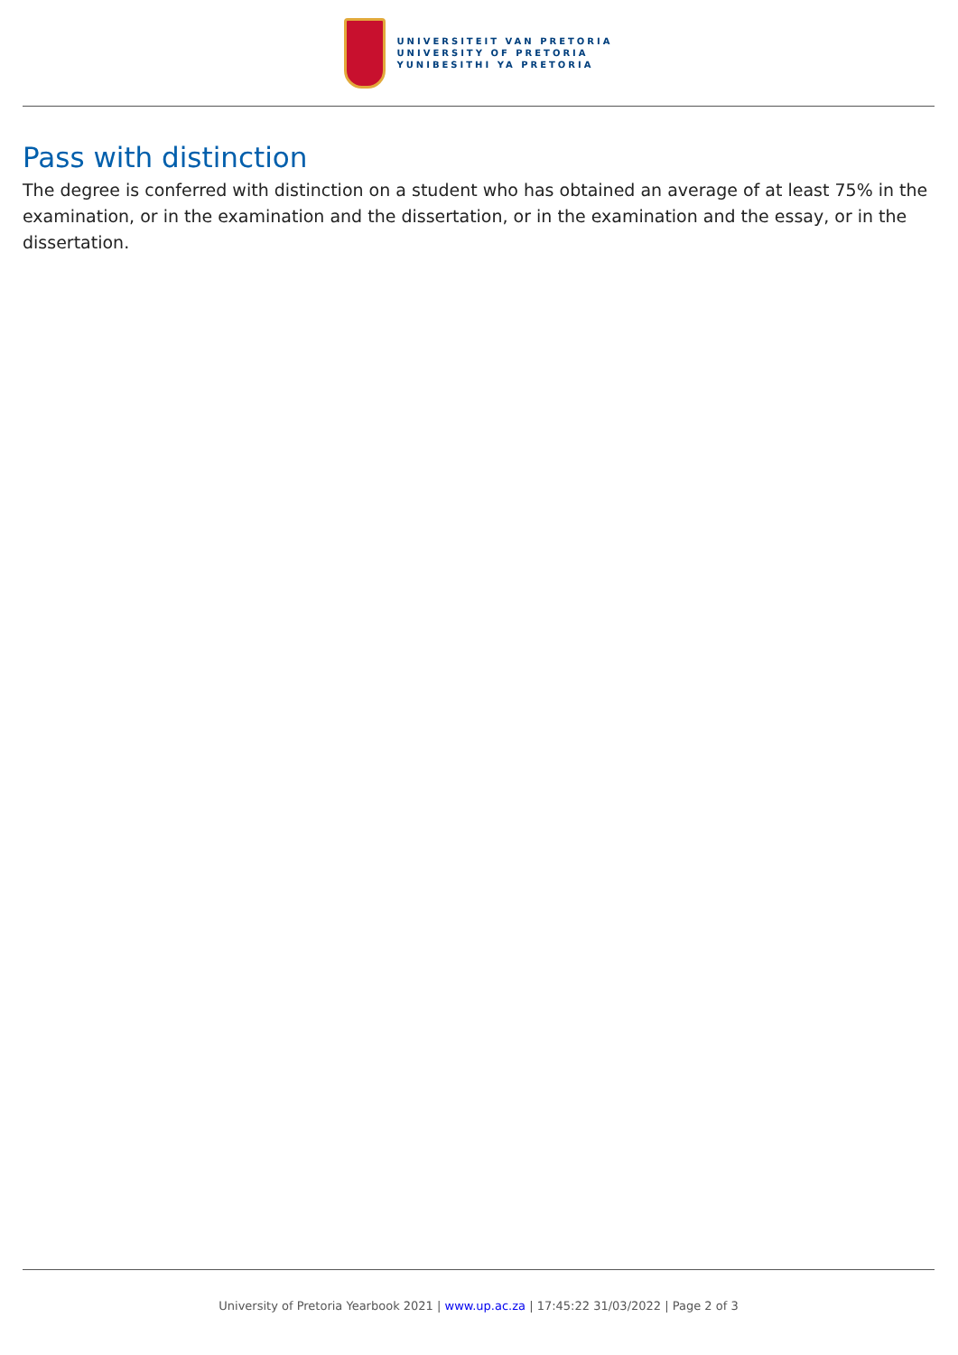UNIVERSITEIT VAN PRETORIA
UNIVERSITY OF PRETORIA
YUNIBESITHI YA PRETORIA
Pass with distinction
The degree is conferred with distinction on a student who has obtained an average of at least 75% in the examination, or in the examination and the dissertation, or in the examination and the essay, or in the dissertation.
University of Pretoria Yearbook 2021 | www.up.ac.za | 17:45:22 31/03/2022 | Page 2 of 3